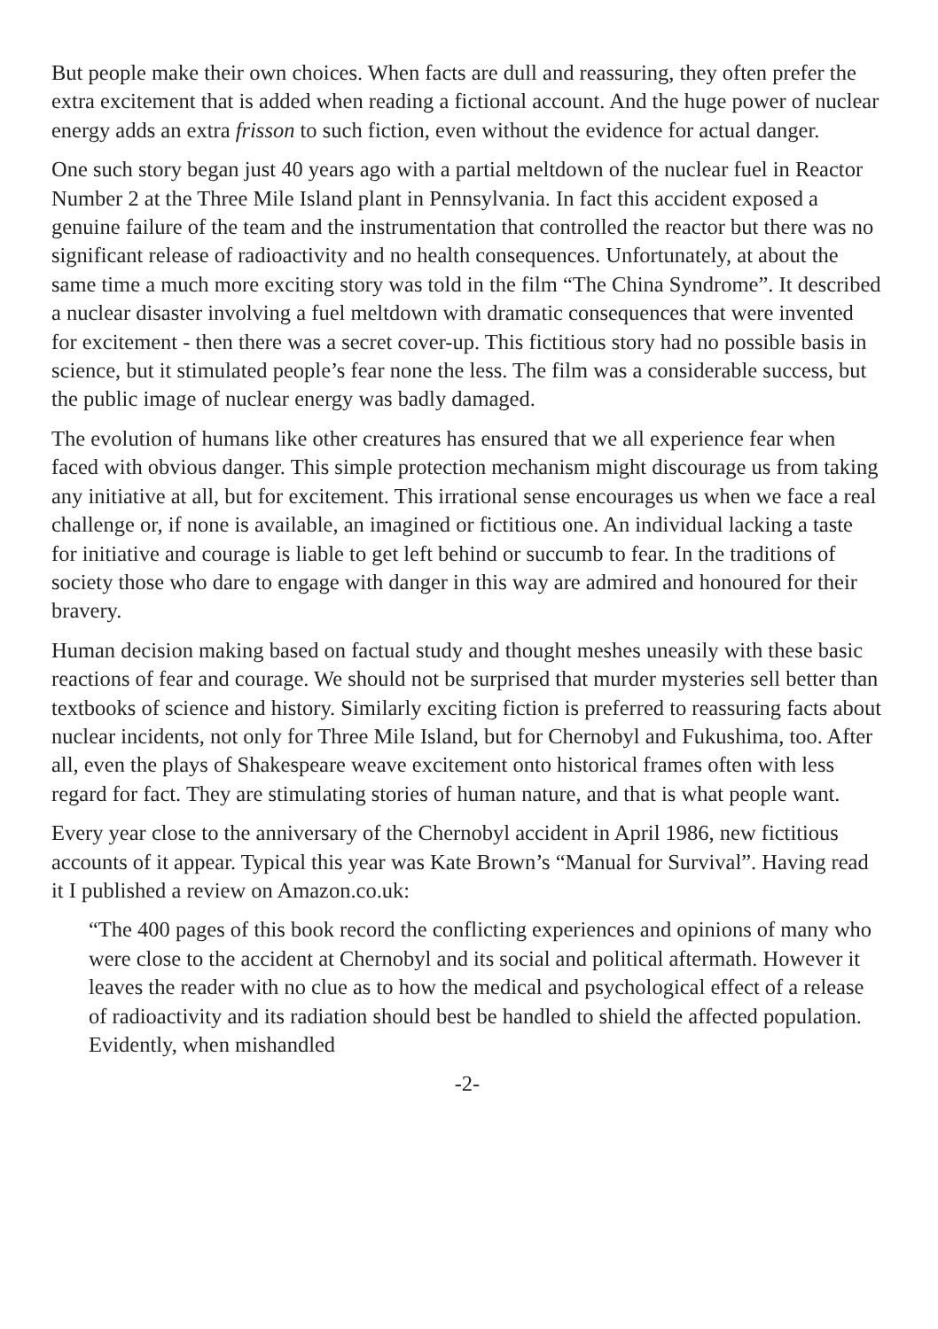But people make their own choices. When facts are dull and reassuring, they often prefer the extra excitement that is added when reading a fictional account. And the huge power of nuclear energy adds an extra frisson to such fiction, even without the evidence for actual danger.
One such story began just 40 years ago with a partial meltdown of the nuclear fuel in Reactor Number 2 at the Three Mile Island plant in Pennsylvania. In fact this accident exposed a genuine failure of the team and the instrumentation that controlled the reactor but there was no significant release of radioactivity and no health consequences. Unfortunately, at about the same time a much more exciting story was told in the film “The China Syndrome”. It described a nuclear disaster involving a fuel meltdown with dramatic consequences that were invented for excitement - then there was a secret cover-up. This fictitious story had no possible basis in science, but it stimulated people’s fear none the less. The film was a considerable success, but the public image of nuclear energy was badly damaged.
The evolution of humans like other creatures has ensured that we all experience fear when faced with obvious danger. This simple protection mechanism might discourage us from taking any initiative at all, but for excitement. This irrational sense encourages us when we face a real challenge or, if none is available, an imagined or fictitious one. An individual lacking a taste for initiative and courage is liable to get left behind or succumb to fear. In the traditions of society those who dare to engage with danger in this way are admired and honoured for their bravery.
Human decision making based on factual study and thought meshes uneasily with these basic reactions of fear and courage. We should not be surprised that murder mysteries sell better than textbooks of science and history. Similarly exciting fiction is preferred to reassuring facts about nuclear incidents, not only for Three Mile Island, but for Chernobyl and Fukushima, too. After all, even the plays of Shakespeare weave excitement onto historical frames often with less regard for fact. They are stimulating stories of human nature, and that is what people want.
Every year close to the anniversary of the Chernobyl accident in April 1986, new fictitious accounts of it appear. Typical this year was Kate Brown’s “Manual for Survival”. Having read it I published a review on Amazon.co.uk:
“The 400 pages of this book record the conflicting experiences and opinions of many who were close to the accident at Chernobyl and its social and political aftermath. However it leaves the reader with no clue as to how the medical and psychological effect of a release of radioactivity and its radiation should best be handled to shield the affected population. Evidently, when mishandled
-2-